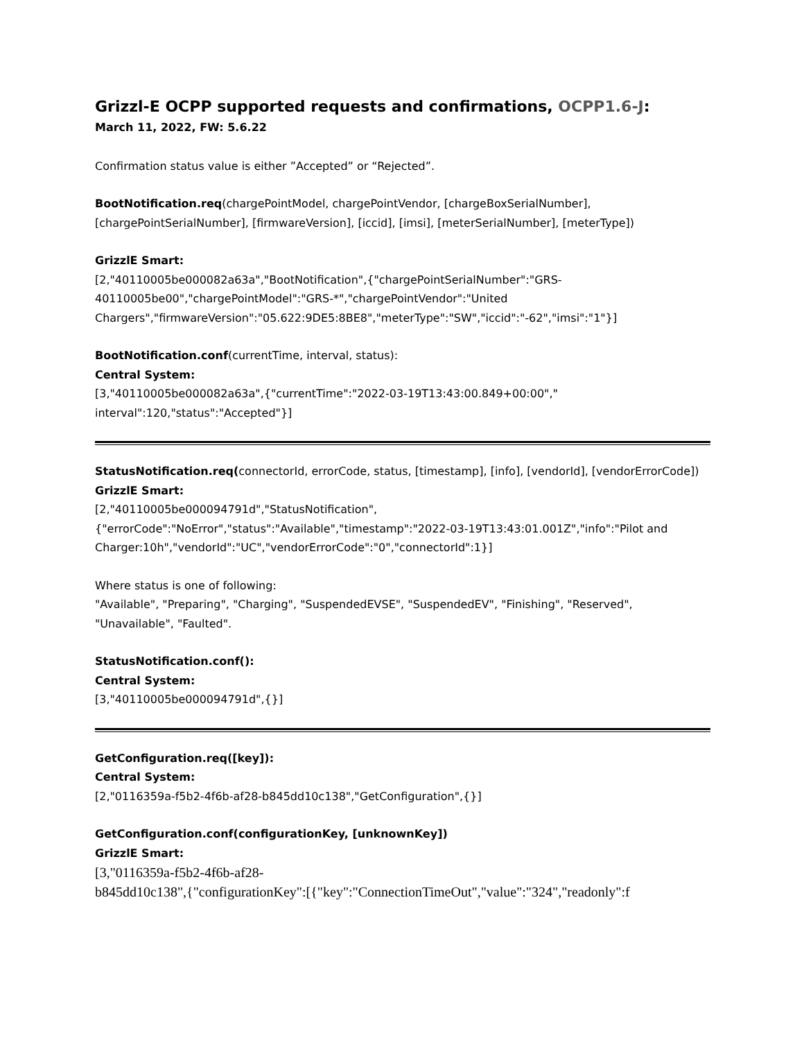Grizzl-E OCPP supported requests and confirmations, OCPP1.6-J:
March 11, 2022, FW: 5.6.22
Confirmation status value is either ”Accepted” or “Rejected”.
BootNotification.req(chargePointModel, chargePointVendor, [chargeBoxSerialNumber],[chargePointSerialNumber], [firmwareVersion], [iccid], [imsi], [meterSerialNumber], [meterType])
GrizzlE Smart:
[2,"40110005be000082a63a","BootNotification",{"chargePointSerialNumber":"GRS-40110005be00","chargePointModel":"GRS-*","chargePointVendor":"United Chargers","firmwareVersion":"05.622:9DE5:8BE8","meterType":"SW","iccid":"-62","imsi":"1"}]
BootNotification.conf(currentTime, interval, status):
Central System:
[3,"40110005be000082a63a",{"currentTime":"2022-03-19T13:43:00.849+00:00"," interval":120,"status":"Accepted"}]
StatusNotification.req(connectorId, errorCode, status, [timestamp], [info], [vendorId], [vendorErrorCode])
GrizzlE Smart:
[2,"40110005be000094791d","StatusNotification",{"errorCode":"NoError","status":"Available","timestamp":"2022-03-19T13:43:01.001Z","info":"Pilot and Charger:10h","vendorId":"UC","vendorErrorCode":"0","connectorId":1}]
Where status is one of following:
"Available", "Preparing", "Charging", "SuspendedEVSE", "SuspendedEV", "Finishing", "Reserved", "Unavailable", "Faulted".
StatusNotification.conf():
Central System:
[3,"40110005be000094791d",{}]
GetConfiguration.req([key]):
Central System:
[2,"0116359a-f5b2-4f6b-af28-b845dd10c138","GetConfiguration",{}]
GetConfiguration.conf(configurationKey, [unknownKey])
GrizzlE Smart:
[3,"0116359a-f5b2-4f6b-af28-
b845dd10c138",{"configurationKey":[{"key":"ConnectionTimeOut","value":"324","readonly":f